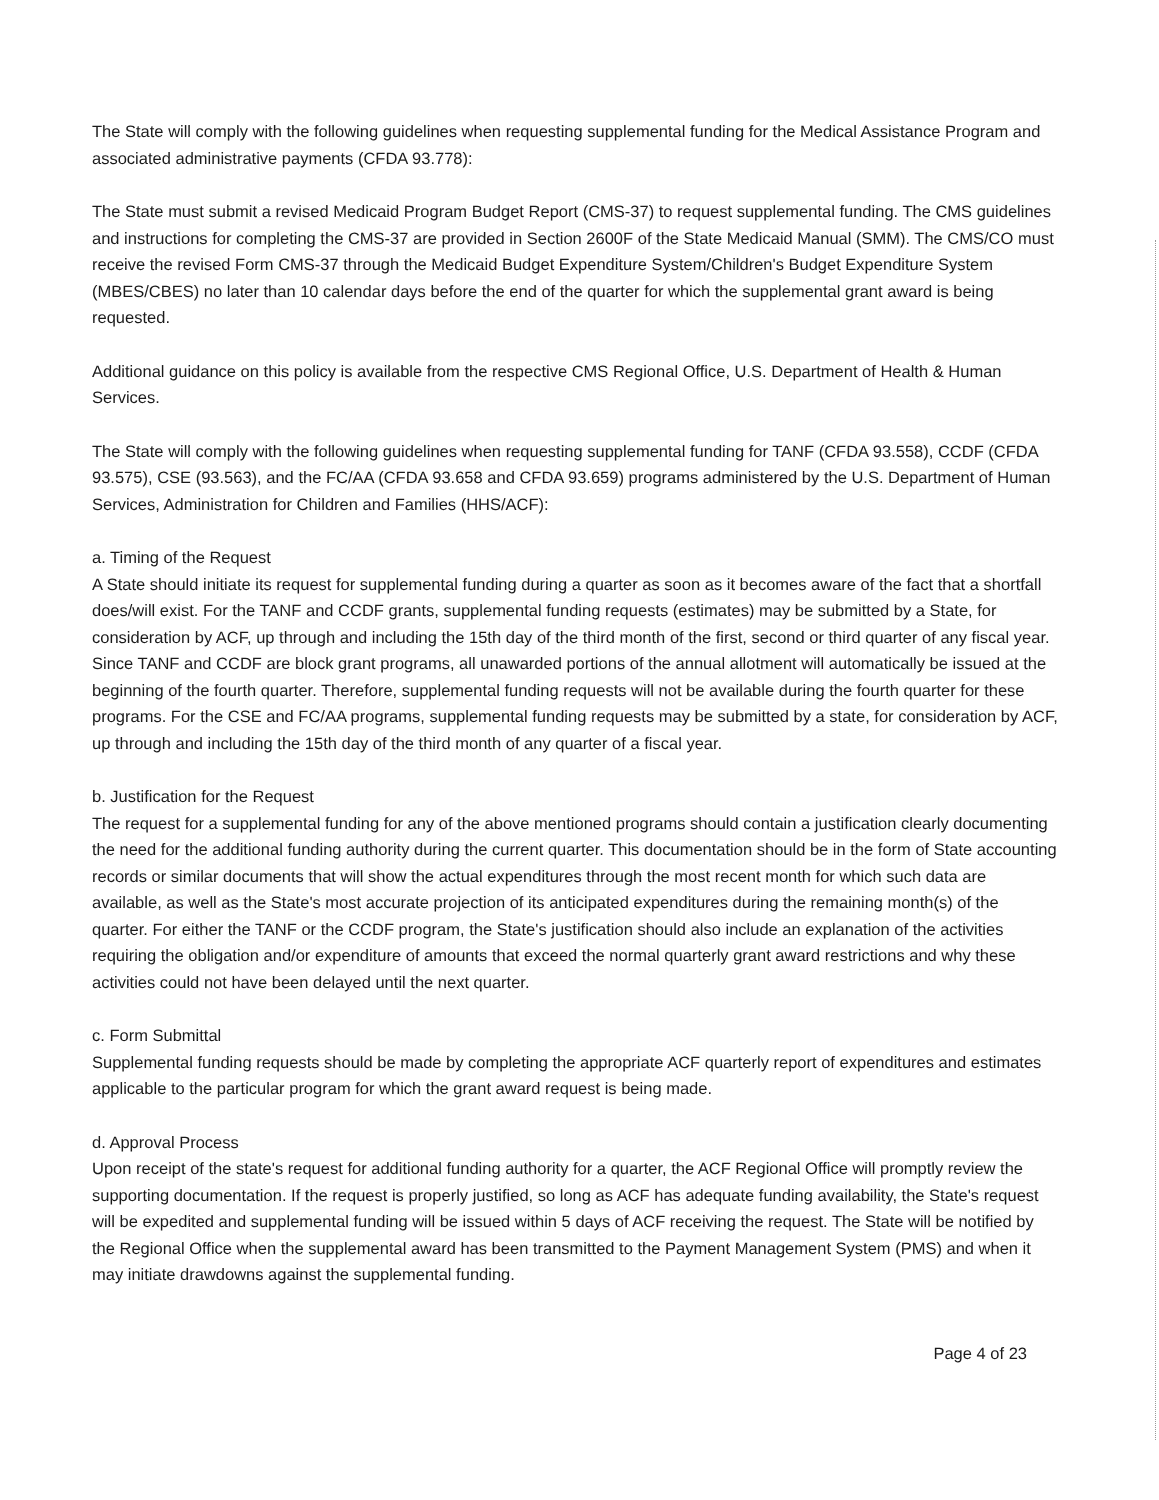The State will comply with the following guidelines when requesting supplemental funding for the Medical Assistance Program and associated administrative payments (CFDA 93.778):
The State must submit a revised Medicaid Program Budget Report (CMS-37) to request supplemental funding. The CMS guidelines and instructions for completing the CMS-37 are provided in Section 2600F of the State Medicaid Manual (SMM). The CMS/CO must receive the revised Form CMS-37 through the Medicaid Budget Expenditure System/Children's Budget Expenditure System (MBES/CBES) no later than 10 calendar days before the end of the quarter for which the supplemental grant award is being requested.
Additional guidance on this policy is available from the respective CMS Regional Office, U.S. Department of Health & Human Services.
The State will comply with the following guidelines when requesting supplemental funding for TANF (CFDA 93.558), CCDF (CFDA 93.575), CSE (93.563), and the FC/AA (CFDA 93.658 and CFDA 93.659) programs administered by the U.S. Department of Human Services, Administration for Children and Families (HHS/ACF):
a. Timing of the Request
A State should initiate its request for supplemental funding during a quarter as soon as it becomes aware of the fact that a shortfall does/will exist. For the TANF and CCDF grants, supplemental funding requests (estimates) may be submitted by a State, for consideration by ACF, up through and including the 15th day of the third month of the first, second or third quarter of any fiscal year. Since TANF and CCDF are block grant programs, all unawarded portions of the annual allotment will automatically be issued at the beginning of the fourth quarter. Therefore, supplemental funding requests will not be available during the fourth quarter for these programs. For the CSE and FC/AA programs, supplemental funding requests may be submitted by a state, for consideration by ACF, up through and including the 15th day of the third month of any quarter of a fiscal year.
b. Justification for the Request
The request for a supplemental funding for any of the above mentioned programs should contain a justification clearly documenting the need for the additional funding authority during the current quarter. This documentation should be in the form of State accounting records or similar documents that will show the actual expenditures through the most recent month for which such data are available, as well as the State's most accurate projection of its anticipated expenditures during the remaining month(s) of the quarter. For either the TANF or the CCDF program, the State's justification should also include an explanation of the activities requiring the obligation and/or expenditure of amounts that exceed the normal quarterly grant award restrictions and why these activities could not have been delayed until the next quarter.
c. Form Submittal
Supplemental funding requests should be made by completing the appropriate ACF quarterly report of expenditures and estimates applicable to the particular program for which the grant award request is being made.
d. Approval Process
Upon receipt of the state's request for additional funding authority for a quarter, the ACF Regional Office will promptly review the supporting documentation. If the request is properly justified, so long as ACF has adequate funding availability, the State's request will be expedited and supplemental funding will be issued within 5 days of ACF receiving the request. The State will be notified by the Regional Office when the supplemental award has been transmitted to the Payment Management System (PMS) and when it may initiate drawdowns against the supplemental funding.
Page 4 of 23